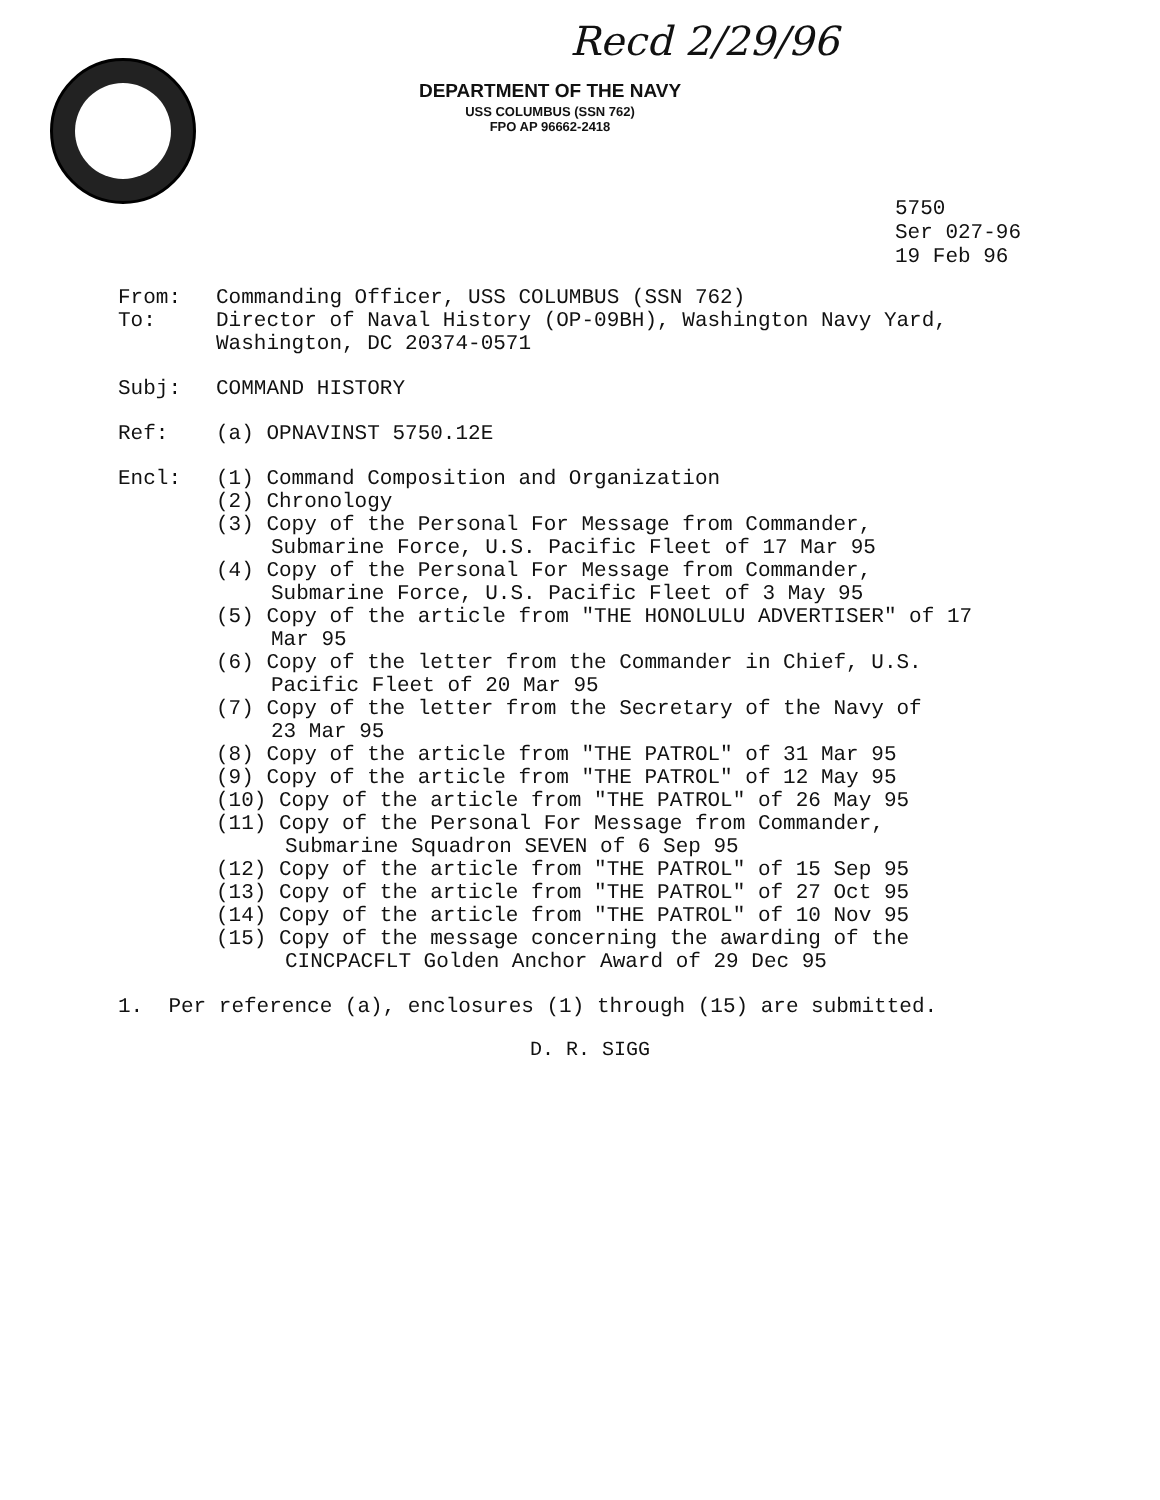Recd 2/29/96
DEPARTMENT OF THE NAVY
USS COLUMBUS (SSN 762)
FPO AP 96662-2418
5750
Ser 027-96
19 Feb 96
From: Commanding Officer, USS COLUMBUS (SSN 762)
To: Director of Naval History (OP-09BH), Washington Navy Yard,
Washington, DC 20374-0571
Subj: COMMAND HISTORY
Ref: (a) OPNAVINST 5750.12E
Encl: (1) Command Composition and Organization
(2) Chronology
(3) Copy of the Personal For Message from Commander,
Submarine Force, U.S. Pacific Fleet of 17 Mar 95
(4) Copy of the Personal For Message from Commander,
Submarine Force, U.S. Pacific Fleet of 3 May 95
(5) Copy of the article from "THE HONOLULU ADVERTISER" of 17
Mar 95
(6) Copy of the letter from the Commander in Chief, U.S.
Pacific Fleet of 20 Mar 95
(7) Copy of the letter from the Secretary of the Navy of
23 Mar 95
(8) Copy of the article from "THE PATROL" of 31 Mar 95
(9) Copy of the article from "THE PATROL" of 12 May 95
(10) Copy of the article from "THE PATROL" of 26 May 95
(11) Copy of the Personal For Message from Commander,
Submarine Squadron SEVEN of 6 Sep 95
(12) Copy of the article from "THE PATROL" of 15 Sep 95
(13) Copy of the article from "THE PATROL" of 27 Oct 95
(14) Copy of the article from "THE PATROL" of 10 Nov 95
(15) Copy of the message concerning the awarding of the
CINCPACFLT Golden Anchor Award of 29 Dec 95
1. Per reference (a), enclosures (1) through (15) are submitted.
D. R. SIGG